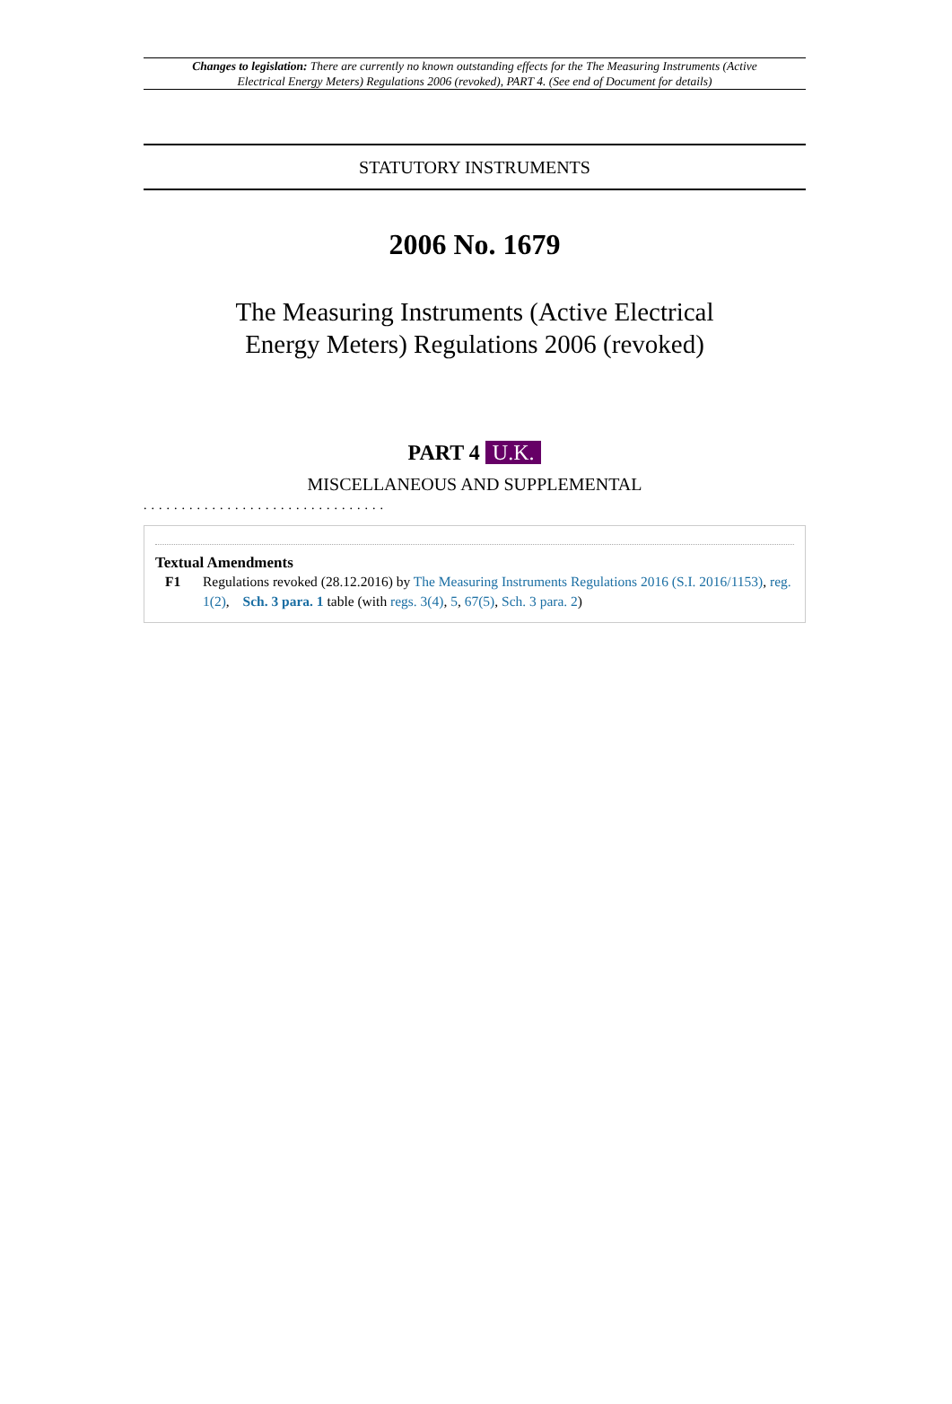Changes to legislation: There are currently no known outstanding effects for the The Measuring Instruments (Active Electrical Energy Meters) Regulations 2006 (revoked), PART 4. (See end of Document for details)
STATUTORY INSTRUMENTS
2006 No. 1679
The Measuring Instruments (Active Electrical
Energy Meters) Regulations 2006 (revoked)
PART 4 U.K.
MISCELLANEOUS AND SUPPLEMENTAL
................................
Textual Amendments
F1 Regulations revoked (28.12.2016) by The Measuring Instruments Regulations 2016 (S.I. 2016/1153), reg. 1(2), Sch. 3 para. 1 table (with regs. 3(4), 5, 67(5), Sch. 3 para. 2)